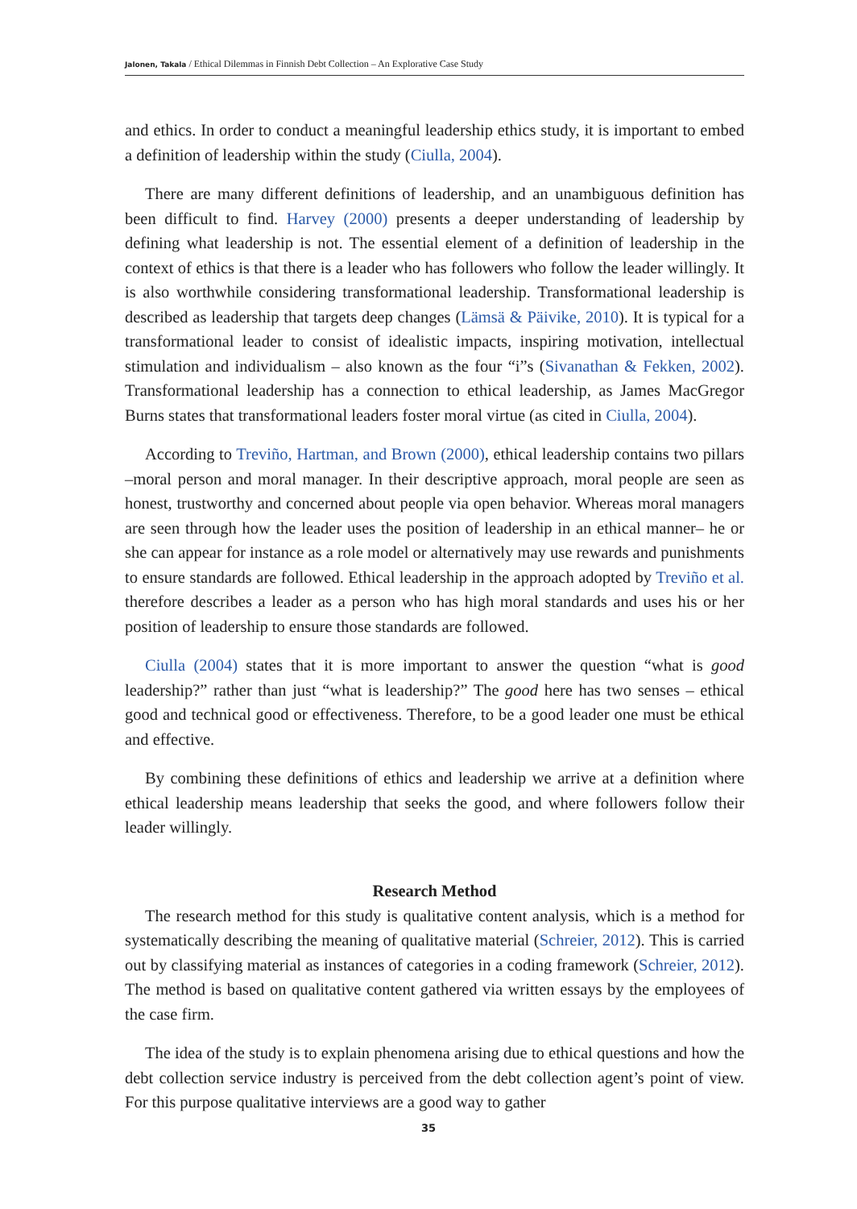Jalonen, Takala / Ethical Dilemmas in Finnish Debt Collection – An Explorative Case Study
and ethics. In order to conduct a meaningful leadership ethics study, it is important to embed a definition of leadership within the study (Ciulla, 2004).
There are many different definitions of leadership, and an unambiguous definition has been difficult to find. Harvey (2000) presents a deeper understanding of leadership by defining what leadership is not. The essential element of a definition of leadership in the context of ethics is that there is a leader who has followers who follow the leader willingly. It is also worthwhile considering transformational leadership. Transformational leadership is described as leadership that targets deep changes (Lämsä & Päivike, 2010). It is typical for a transformational leader to consist of idealistic impacts, inspiring motivation, intellectual stimulation and individualism – also known as the four “i”s (Sivanathan & Fekken, 2002). Transformational leadership has a connection to ethical leadership, as James MacGregor Burns states that transformational leaders foster moral virtue (as cited in Ciulla, 2004).
According to Treviño, Hartman, and Brown (2000), ethical leadership contains two pillars –moral person and moral manager. In their descriptive approach, moral people are seen as honest, trustworthy and concerned about people via open behavior. Whereas moral managers are seen through how the leader uses the position of leadership in an ethical manner– he or she can appear for instance as a role model or alternatively may use rewards and punishments to ensure standards are followed. Ethical leadership in the approach adopted by Treviño et al. therefore describes a leader as a person who has high moral standards and uses his or her position of leadership to ensure those standards are followed.
Ciulla (2004) states that it is more important to answer the question “what is good leadership?” rather than just “what is leadership?” The good here has two senses – ethical good and technical good or effectiveness. Therefore, to be a good leader one must be ethical and effective.
By combining these definitions of ethics and leadership we arrive at a definition where ethical leadership means leadership that seeks the good, and where followers follow their leader willingly.
Research Method
The research method for this study is qualitative content analysis, which is a method for systematically describing the meaning of qualitative material (Schreier, 2012). This is carried out by classifying material as instances of categories in a coding framework (Schreier, 2012). The method is based on qualitative content gathered via written essays by the employees of the case firm.
The idea of the study is to explain phenomena arising due to ethical questions and how the debt collection service industry is perceived from the debt collection agent’s point of view. For this purpose qualitative interviews are a good way to gather
35